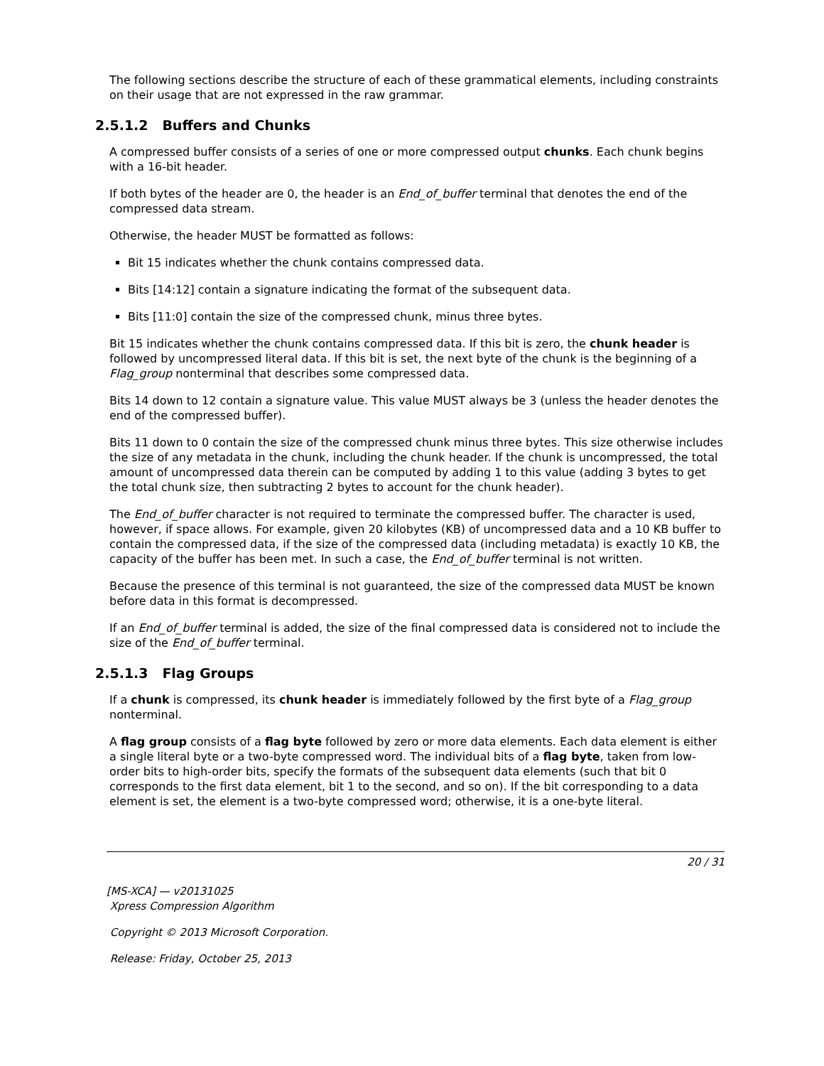The following sections describe the structure of each of these grammatical elements, including constraints on their usage that are not expressed in the raw grammar.
2.5.1.2 Buffers and Chunks
A compressed buffer consists of a series of one or more compressed output chunks. Each chunk begins with a 16-bit header.
If both bytes of the header are 0, the header is an End_of_buffer terminal that denotes the end of the compressed data stream.
Otherwise, the header MUST be formatted as follows:
Bit 15 indicates whether the chunk contains compressed data.
Bits [14:12] contain a signature indicating the format of the subsequent data.
Bits [11:0] contain the size of the compressed chunk, minus three bytes.
Bit 15 indicates whether the chunk contains compressed data. If this bit is zero, the chunk header is followed by uncompressed literal data. If this bit is set, the next byte of the chunk is the beginning of a Flag_group nonterminal that describes some compressed data.
Bits 14 down to 12 contain a signature value. This value MUST always be 3 (unless the header denotes the end of the compressed buffer).
Bits 11 down to 0 contain the size of the compressed chunk minus three bytes. This size otherwise includes the size of any metadata in the chunk, including the chunk header. If the chunk is uncompressed, the total amount of uncompressed data therein can be computed by adding 1 to this value (adding 3 bytes to get the total chunk size, then subtracting 2 bytes to account for the chunk header).
The End_of_buffer character is not required to terminate the compressed buffer. The character is used, however, if space allows. For example, given 20 kilobytes (KB) of uncompressed data and a 10 KB buffer to contain the compressed data, if the size of the compressed data (including metadata) is exactly 10 KB, the capacity of the buffer has been met. In such a case, the End_of_buffer terminal is not written.
Because the presence of this terminal is not guaranteed, the size of the compressed data MUST be known before data in this format is decompressed.
If an End_of_buffer terminal is added, the size of the final compressed data is considered not to include the size of the End_of_buffer terminal.
2.5.1.3 Flag Groups
If a chunk is compressed, its chunk header is immediately followed by the first byte of a Flag_group nonterminal.
A flag group consists of a flag byte followed by zero or more data elements. Each data element is either a single literal byte or a two-byte compressed word. The individual bits of a flag byte, taken from low-order bits to high-order bits, specify the formats of the subsequent data elements (such that bit 0 corresponds to the first data element, bit 1 to the second, and so on). If the bit corresponding to a data element is set, the element is a two-byte compressed word; otherwise, it is a one-byte literal.
20 / 31
[MS-XCA] — v20131025
Xpress Compression Algorithm
Copyright © 2013 Microsoft Corporation.
Release: Friday, October 25, 2013